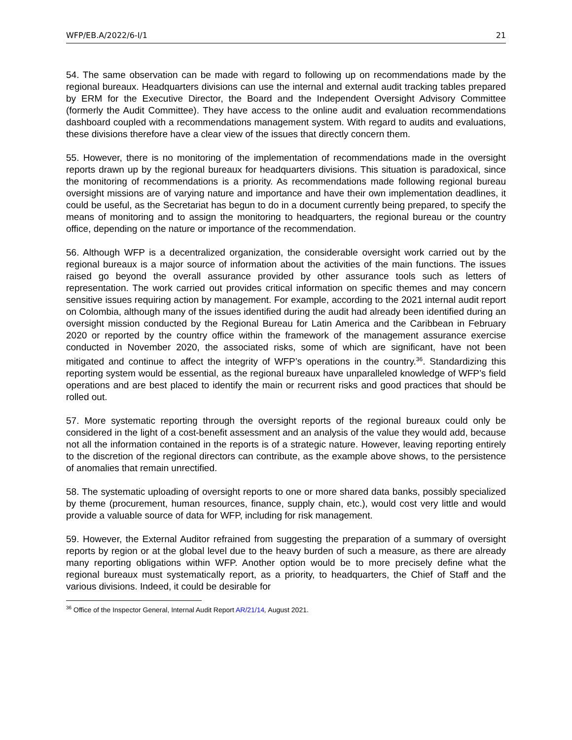WFP/EB.A/2022/6-I/1 21
54. The same observation can be made with regard to following up on recommendations made by the regional bureaux. Headquarters divisions can use the internal and external audit tracking tables prepared by ERM for the Executive Director, the Board and the Independent Oversight Advisory Committee (formerly the Audit Committee). They have access to the online audit and evaluation recommendations dashboard coupled with a recommendations management system. With regard to audits and evaluations, these divisions therefore have a clear view of the issues that directly concern them.
55. However, there is no monitoring of the implementation of recommendations made in the oversight reports drawn up by the regional bureaux for headquarters divisions. This situation is paradoxical, since the monitoring of recommendations is a priority. As recommendations made following regional bureau oversight missions are of varying nature and importance and have their own implementation deadlines, it could be useful, as the Secretariat has begun to do in a document currently being prepared, to specify the means of monitoring and to assign the monitoring to headquarters, the regional bureau or the country office, depending on the nature or importance of the recommendation.
56. Although WFP is a decentralized organization, the considerable oversight work carried out by the regional bureaux is a major source of information about the activities of the main functions. The issues raised go beyond the overall assurance provided by other assurance tools such as letters of representation. The work carried out provides critical information on specific themes and may concern sensitive issues requiring action by management. For example, according to the 2021 internal audit report on Colombia, although many of the issues identified during the audit had already been identified during an oversight mission conducted by the Regional Bureau for Latin America and the Caribbean in February 2020 or reported by the country office within the framework of the management assurance exercise conducted in November 2020, the associated risks, some of which are significant, have not been mitigated and continue to affect the integrity of WFP’s operations in the country.<sup>36</sup>. Standardizing this reporting system would be essential, as the regional bureaux have unparalleled knowledge of WFP’s field operations and are best placed to identify the main or recurrent risks and good practices that should be rolled out.
57. More systematic reporting through the oversight reports of the regional bureaux could only be considered in the light of a cost-benefit assessment and an analysis of the value they would add, because not all the information contained in the reports is of a strategic nature. However, leaving reporting entirely to the discretion of the regional directors can contribute, as the example above shows, to the persistence of anomalies that remain unrectified.
58. The systematic uploading of oversight reports to one or more shared data banks, possibly specialized by theme (procurement, human resources, finance, supply chain, etc.), would cost very little and would provide a valuable source of data for WFP, including for risk management.
59. However, the External Auditor refrained from suggesting the preparation of a summary of oversight reports by region or at the global level due to the heavy burden of such a measure, as there are already many reporting obligations within WFP. Another option would be to more precisely define what the regional bureaux must systematically report, as a priority, to headquarters, the Chief of Staff and the various divisions. Indeed, it could be desirable for
<sup>36</sup> Office of the Inspector General, Internal Audit Report AR/21/14, August 2021.